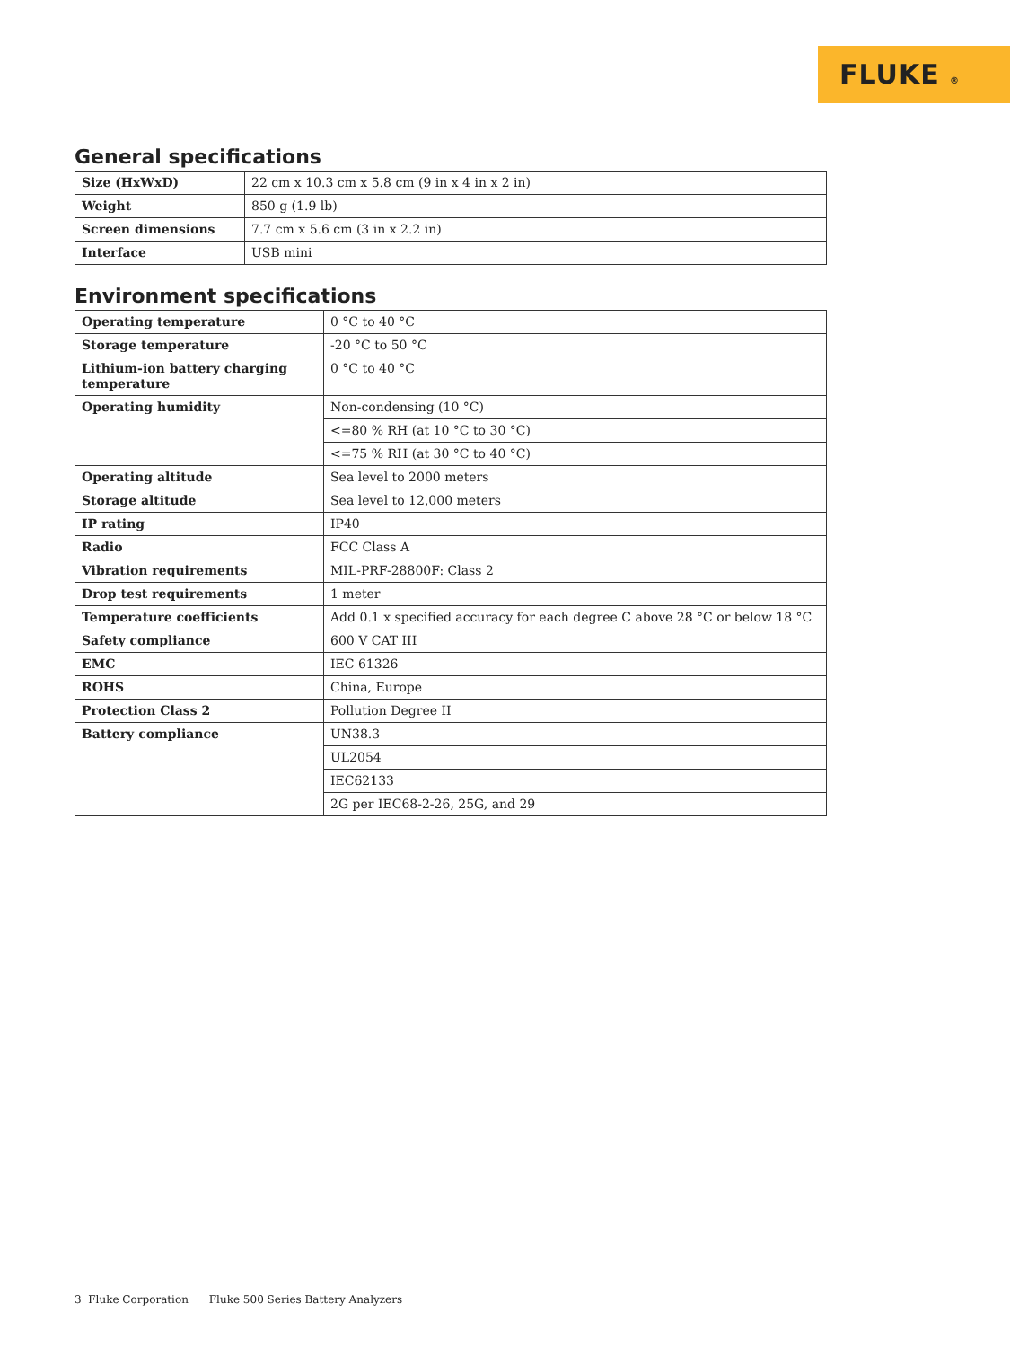FLUKE ®
General specifications
| Size (HxWxD) | 22 cm x 10.3 cm x 5.8 cm (9 in x 4 in x 2 in) |
| Weight | 850 g (1.9 lb) |
| Screen dimensions | 7.7 cm x 5.6 cm (3 in x 2.2 in) |
| Interface | USB mini |
Environment specifications
| Operating temperature | 0 °C to 40 °C |
| Storage temperature | -20 °C to 50 °C |
| Lithium-ion battery charging temperature | 0 °C to 40 °C |
| Operating humidity | Non-condensing (10 °C) |
| | <=80 % RH (at 10 °C to 30 °C) |
| | <=75 % RH (at 30 °C to 40 °C) |
| Operating altitude | Sea level to 2000 meters |
| Storage altitude | Sea level to 12,000 meters |
| IP rating | IP40 |
| Radio | FCC Class A |
| Vibration requirements | MIL-PRF-28800F: Class 2 |
| Drop test requirements | 1 meter |
| Temperature coefficients | Add 0.1 x specified accuracy for each degree C above 28 °C or below 18 °C |
| Safety compliance | 600 V CAT III |
| EMC | IEC 61326 |
| ROHS | China, Europe |
| Protection Class 2 | Pollution Degree II |
| Battery compliance | UN38.3 |
| | UL2054 |
| | IEC62133 |
| | 2G per IEC68-2-26, 25G, and 29 |
3 Fluke Corporation Fluke 500 Series Battery Analyzers